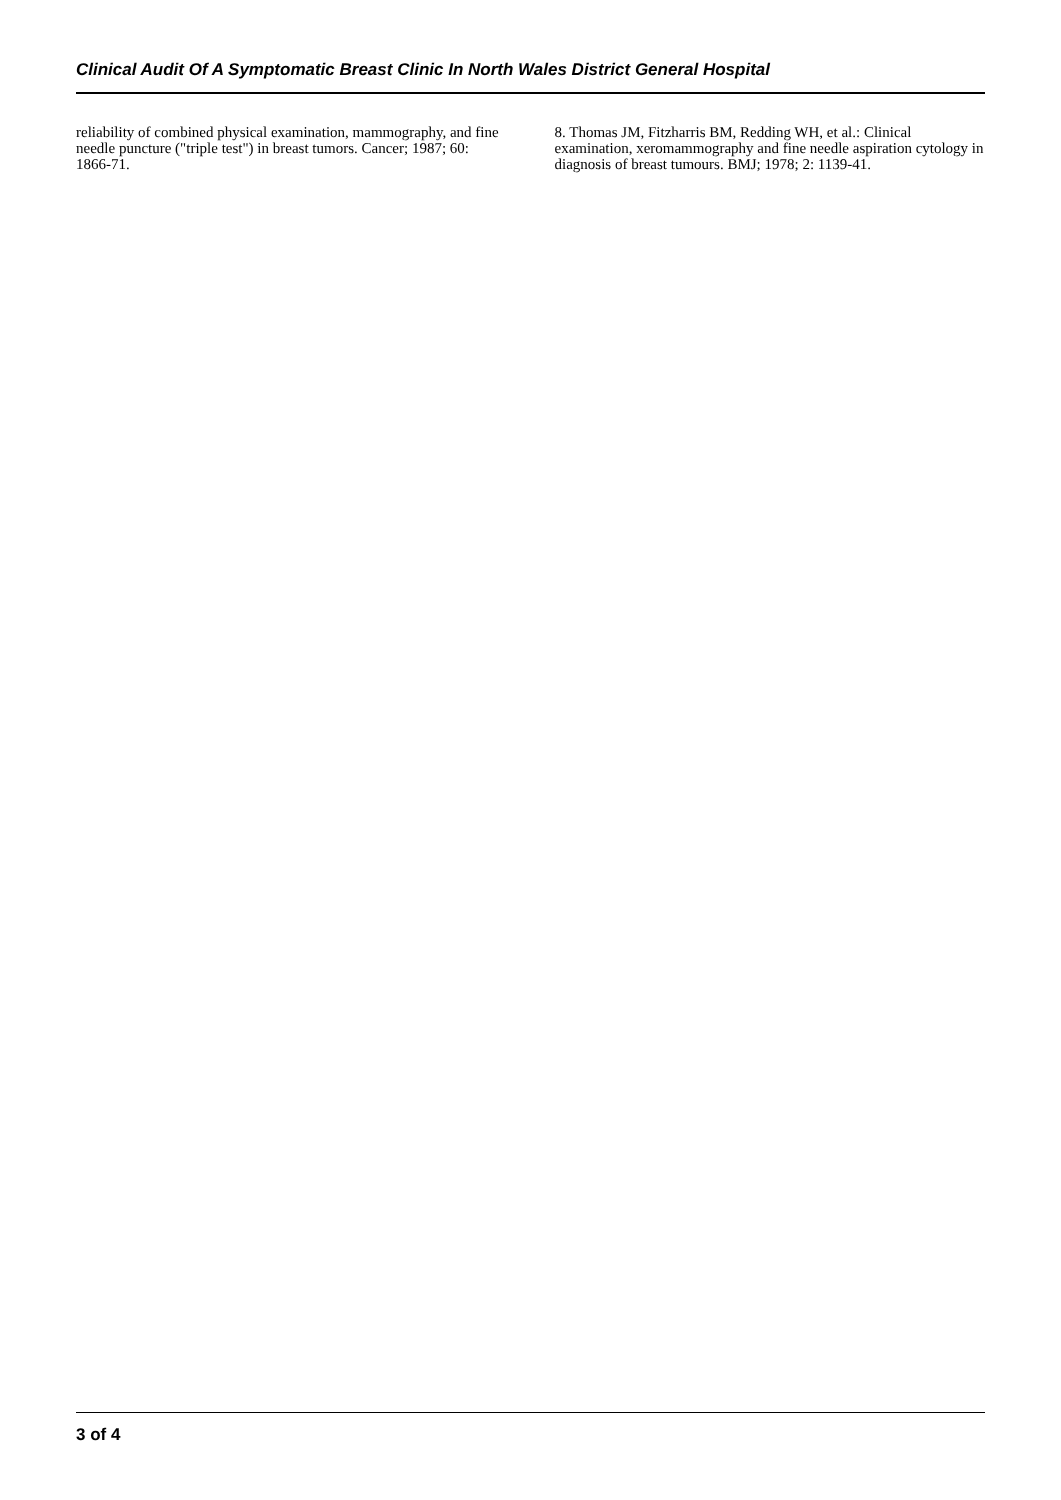Clinical Audit Of A Symptomatic Breast Clinic In North Wales District General Hospital
reliability of combined physical examination, mammography, and fine needle puncture ("triple test") in breast tumors. Cancer; 1987; 60: 1866-71.
8. Thomas JM, Fitzharris BM, Redding WH, et al.: Clinical examination, xeromammography and fine needle aspiration cytology in diagnosis of breast tumours. BMJ; 1978; 2: 1139-41.
3 of 4